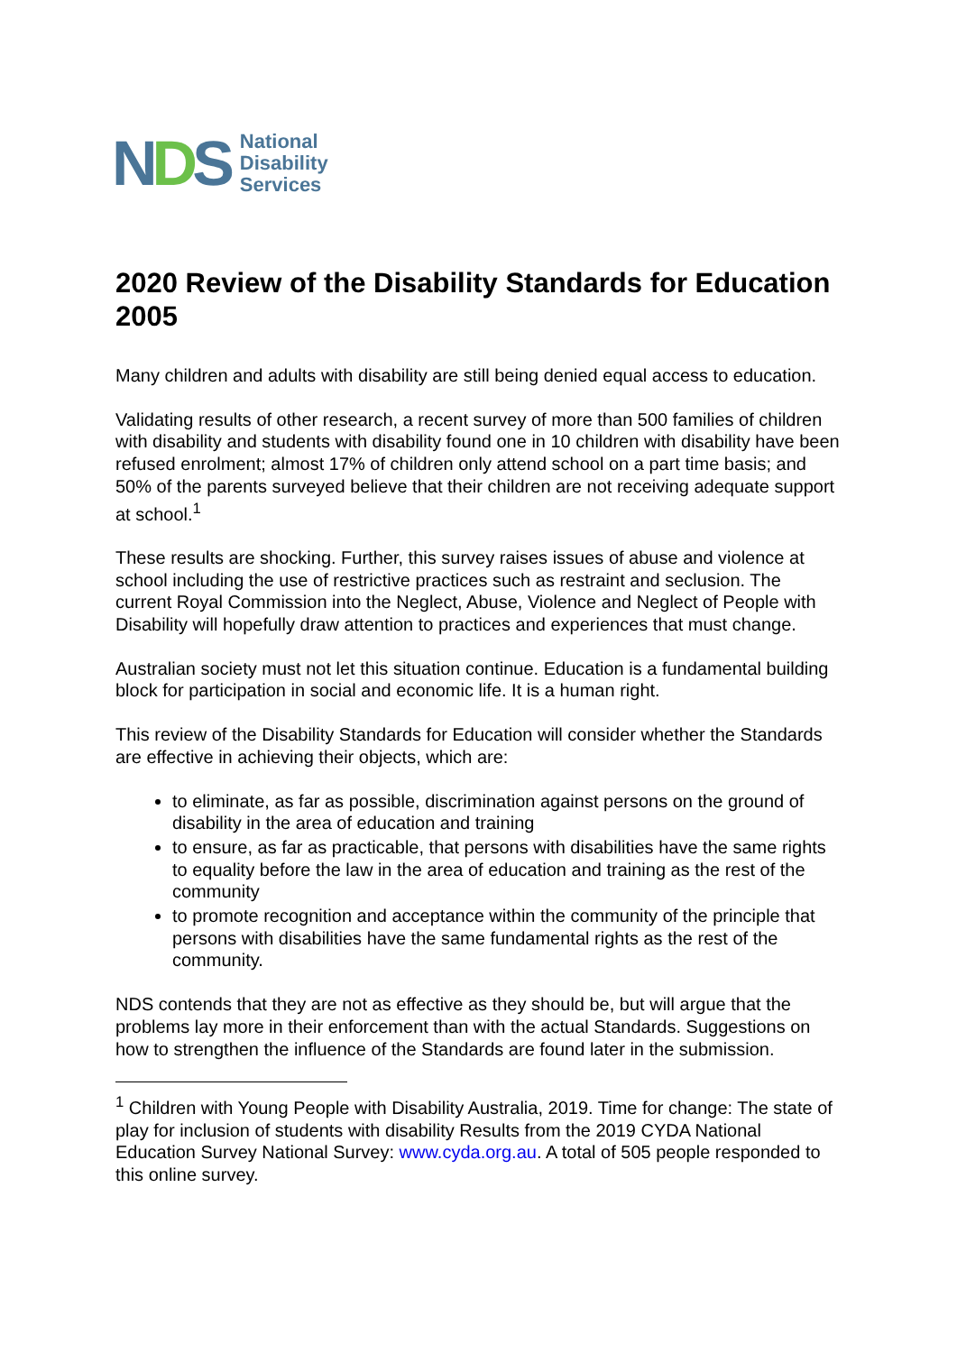NDS
National
Disability
Services
2020 Review of the Disability Standards for Education 2005
Many children and adults with disability are still being denied equal access to education.
Validating results of other research, a recent survey of more than 500 families of children with disability and students with disability found one in 10 children with disability have been refused enrolment; almost 17% of children only attend school on a part time basis; and 50% of the parents surveyed believe that their children are not receiving adequate support at school.<sup>1</sup>
These results are shocking. Further, this survey raises issues of abuse and violence at school including the use of restrictive practices such as restraint and seclusion. The current Royal Commission into the Neglect, Abuse, Violence and Neglect of People with Disability will hopefully draw attention to practices and experiences that must change.
Australian society must not let this situation continue. Education is a fundamental building block for participation in social and economic life. It is a human right.
This review of the Disability Standards for Education will consider whether the Standards are effective in achieving their objects, which are:
to eliminate, as far as possible, discrimination against persons on the ground of disability in the area of education and training
to ensure, as far as practicable, that persons with disabilities have the same rights to equality before the law in the area of education and training as the rest of the community
to promote recognition and acceptance within the community of the principle that persons with disabilities have the same fundamental rights as the rest of the community.
NDS contends that they are not as effective as they should be, but will argue that the problems lay more in their enforcement than with the actual Standards. Suggestions on how to strengthen the influence of the Standards are found later in the submission.
<sup>1</sup> Children with Young People with Disability Australia, 2019. Time for change: The state of play for inclusion of students with disability Results from the 2019 CYDA National Education Survey National Survey: www.cyda.org.au. A total of 505 people responded to this online survey.